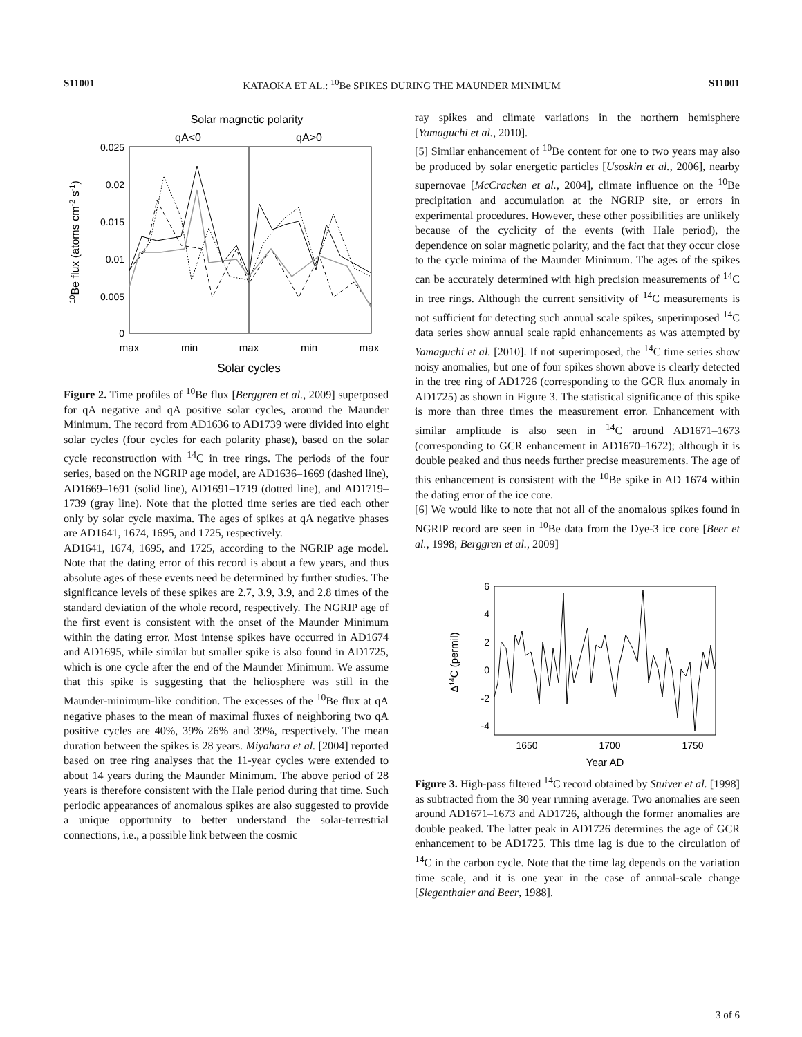S11001 KATAOKA ET AL.: <sup>10</sup>Be SPIKES DURING THE MAUNDER MINIMUM S11001
Solar magnetic polarity
qA<0
qA>0
0.025
0.02
0.015
0.01
0.005
0
max
min
max
min
max
Solar cycles
10Be flux (atoms cm-2 s-1)
Figure 2. Time profiles of <sup>10</sup>Be flux [Berggren et al., 2009] superposed for qA negative and qA positive solar cycles, around the Maunder Minimum. The record from AD1636 to AD1739 were divided into eight solar cycles (four cycles for each polarity phase), based on the solar cycle reconstruction with <sup>14</sup>C in tree rings. The periods of the four series, based on the NGRIP age model, are AD1636–1669 (dashed line), AD1669–1691 (solid line), AD1691–1719 (dotted line), and AD1719–1739 (gray line). Note that the plotted time series are tied each other only by solar cycle maxima. The ages of spikes at qA negative phases are AD1641, 1674, 1695, and 1725, respectively.
AD1641, 1674, 1695, and 1725, according to the NGRIP age model. Note that the dating error of this record is about a few years, and thus absolute ages of these events need be determined by further studies. The significance levels of these spikes are 2.7, 3.9, 3.9, and 2.8 times of the standard deviation of the whole record, respectively. The NGRIP age of the first event is consistent with the onset of the Maunder Minimum within the dating error. Most intense spikes have occurred in AD1674 and AD1695, while similar but smaller spike is also found in AD1725, which is one cycle after the end of the Maunder Minimum. We assume that this spike is suggesting that the heliosphere was still in the Maunder-minimum-like condition. The excesses of the <sup>10</sup>Be flux at qA negative phases to the mean of maximal fluxes of neighboring two qA positive cycles are 40%, 39% 26% and 39%, respectively. The mean duration between the spikes is 28 years. Miyahara et al. [2004] reported based on tree ring analyses that the 11-year cycles were extended to about 14 years during the Maunder Minimum. The above period of 28 years is therefore consistent with the Hale period during that time. Such periodic appearances of anomalous spikes are also suggested to provide a unique opportunity to better understand the solar-terrestrial connections, i.e., a possible link between the cosmic
ray spikes and climate variations in the northern hemisphere [Yamaguchi et al., 2010].
[5] Similar enhancement of <sup>10</sup>Be content for one to two years may also be produced by solar energetic particles [Usoskin et al., 2006], nearby supernovae [McCracken et al., 2004], climate influence on the <sup>10</sup>Be precipitation and accumulation at the NGRIP site, or errors in experimental procedures. However, these other possibilities are unlikely because of the cyclicity of the events (with Hale period), the dependence on solar magnetic polarity, and the fact that they occur close to the cycle minima of the Maunder Minimum. The ages of the spikes can be accurately determined with high precision measurements of <sup>14</sup>C in tree rings. Although the current sensitivity of <sup>14</sup>C measurements is not sufficient for detecting such annual scale spikes, superimposed <sup>14</sup>C data series show annual scale rapid enhancements as was attempted by Yamaguchi et al. [2010]. If not superimposed, the <sup>14</sup>C time series show noisy anomalies, but one of four spikes shown above is clearly detected in the tree ring of AD1726 (corresponding to the GCR flux anomaly in AD1725) as shown in Figure 3. The statistical significance of this spike is more than three times the measurement error. Enhancement with similar amplitude is also seen in <sup>14</sup>C around AD1671–1673 (corresponding to GCR enhancement in AD1670–1672); although it is double peaked and thus needs further precise measurements. The age of this enhancement is consistent with the <sup>10</sup>Be spike in AD 1674 within the dating error of the ice core.
[6] We would like to note that not all of the anomalous spikes found in NGRIP record are seen in <sup>10</sup>Be data from the Dye-3 ice core [Beer et al., 1998; Berggren et al., 2009]
6
4
2
0
-2
-4
1650
1700
1750
Year AD
Δ14C (permil)
Figure 3. High-pass filtered <sup>14</sup>C record obtained by Stuiver et al. [1998] as subtracted from the 30 year running average. Two anomalies are seen around AD1671–1673 and AD1726, although the former anomalies are double peaked. The latter peak in AD1726 determines the age of GCR enhancement to be AD1725. This time lag is due to the circulation of <sup>14</sup>C in the carbon cycle. Note that the time lag depends on the variation time scale, and it is one year in the case of annual-scale change [Siegenthaler and Beer, 1988].
3 of 6